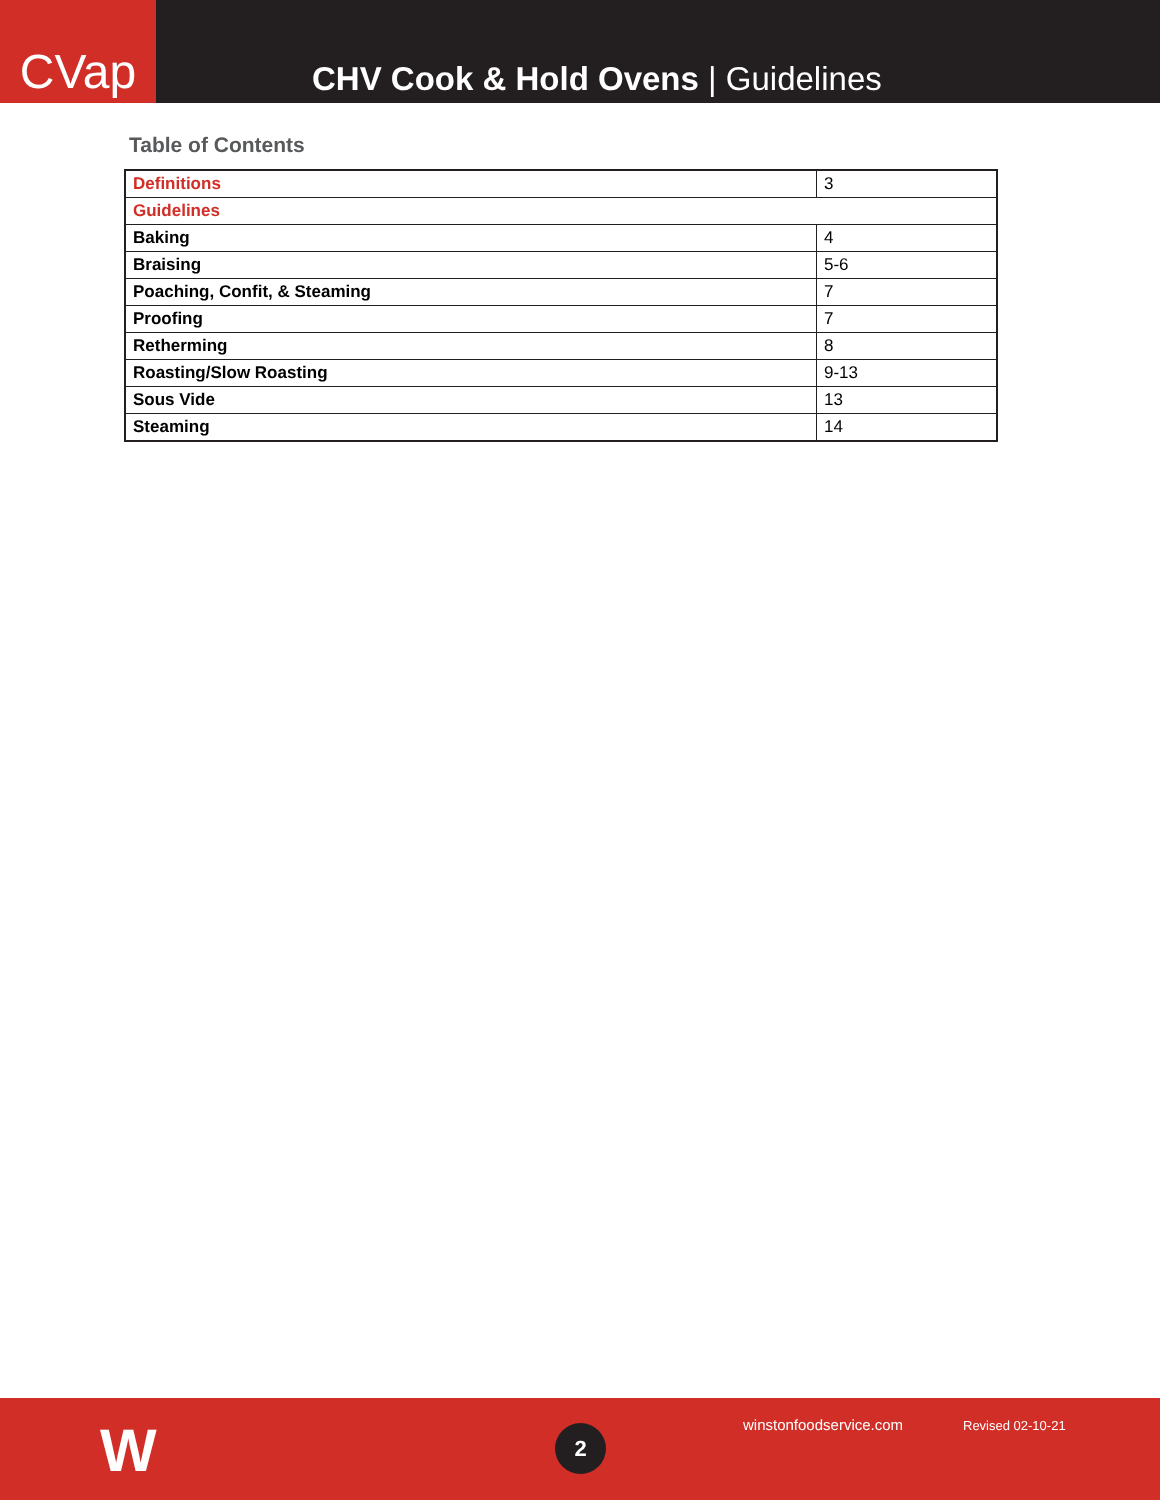CVap
CHV Cook & Hold Ovens | Guidelines
Table of Contents
| Definitions | 3 |
| Guidelines | |
| Baking | 4 |
| Braising | 5-6 |
| Poaching, Confit, & Steaming | 7 |
| Proofing | 7 |
| Retherming | 8 |
| Roasting/Slow Roasting | 9-13 |
| Sous Vide | 13 |
| Steaming | 14 |
W 2 winstonfoodservice.com Revised 02-10-21